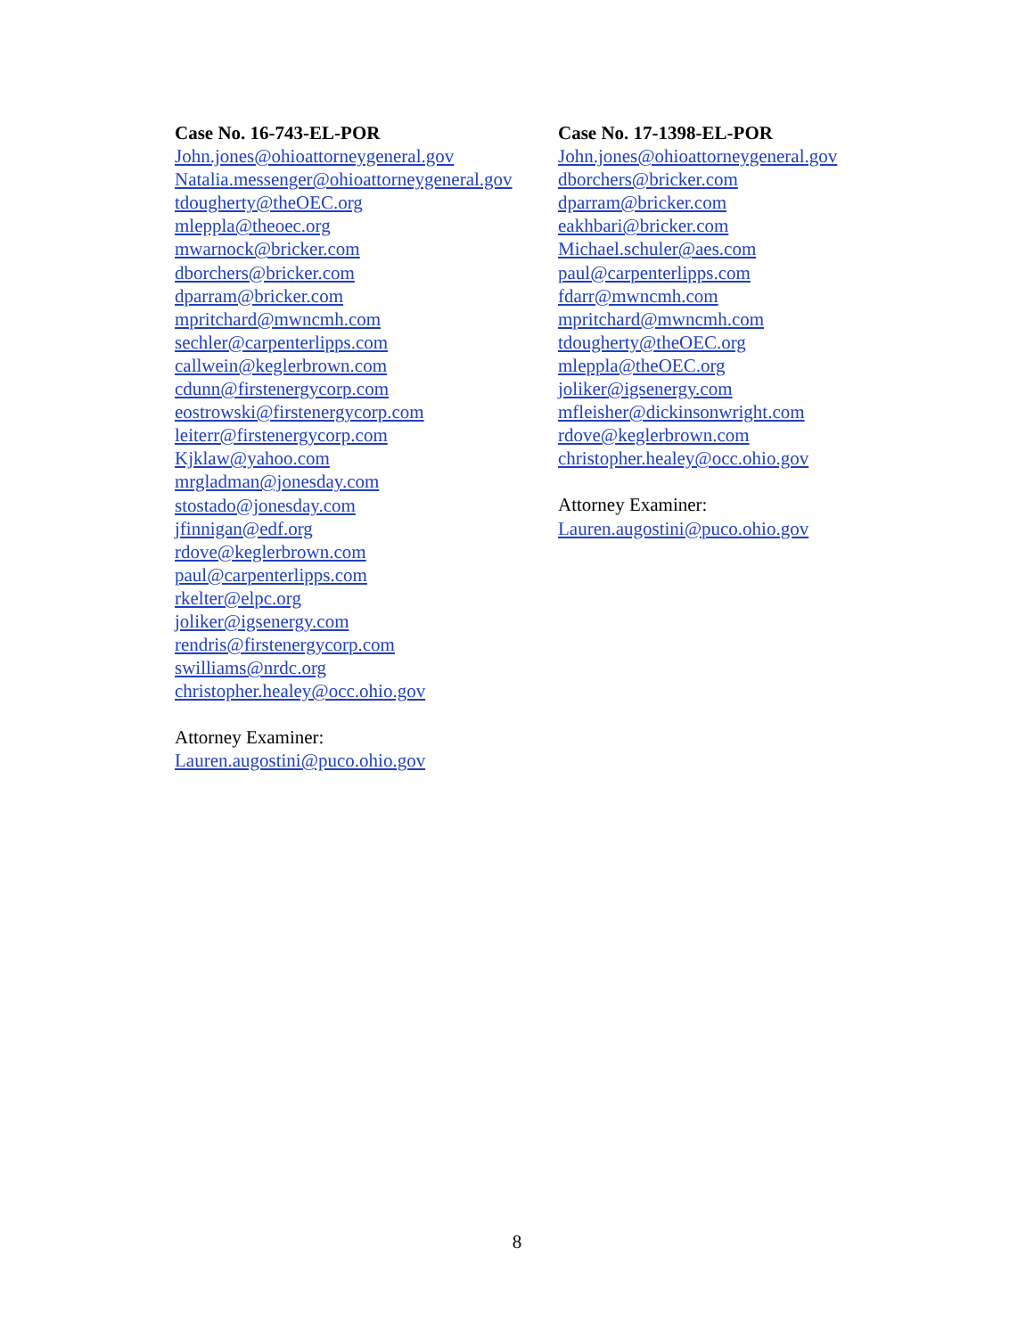Case No. 16-743-EL-POR
John.jones@ohioattorneygeneral.gov
Natalia.messenger@ohioattorneygeneral.gov
tdougherty@theOEC.org
mleppla@theoec.org
mwarnock@bricker.com
dborchers@bricker.com
dparram@bricker.com
mpritchard@mwncmh.com
sechler@carpenterlipps.com
callwein@keglerbrown.com
cdunn@firstenergycorp.com
eostrowski@firstenergycorp.com
leiterr@firstenergycorp.com
Kjklaw@yahoo.com
mrgladman@jonesday.com
stostado@jonesday.com
jfinnigan@edf.org
rdove@keglerbrown.com
paul@carpenterlipps.com
rkelter@elpc.org
joliker@igsenergy.com
rendris@firstenergycorp.com
swilliams@nrdc.org
christopher.healey@occ.ohio.gov
Attorney Examiner:
Lauren.augostini@puco.ohio.gov
Case No. 17-1398-EL-POR
John.jones@ohioattorneygeneral.gov
dborchers@bricker.com
dparram@bricker.com
eakhbari@bricker.com
Michael.schuler@aes.com
paul@carpenterlipps.com
fdarr@mwncmh.com
mpritchard@mwncmh.com
tdougherty@theOEC.org
mleppla@theOEC.org
joliker@igsenergy.com
mfleisher@dickinsonwright.com
rdove@keglerbrown.com
christopher.healey@occ.ohio.gov
Attorney Examiner:
Lauren.augostini@puco.ohio.gov
8